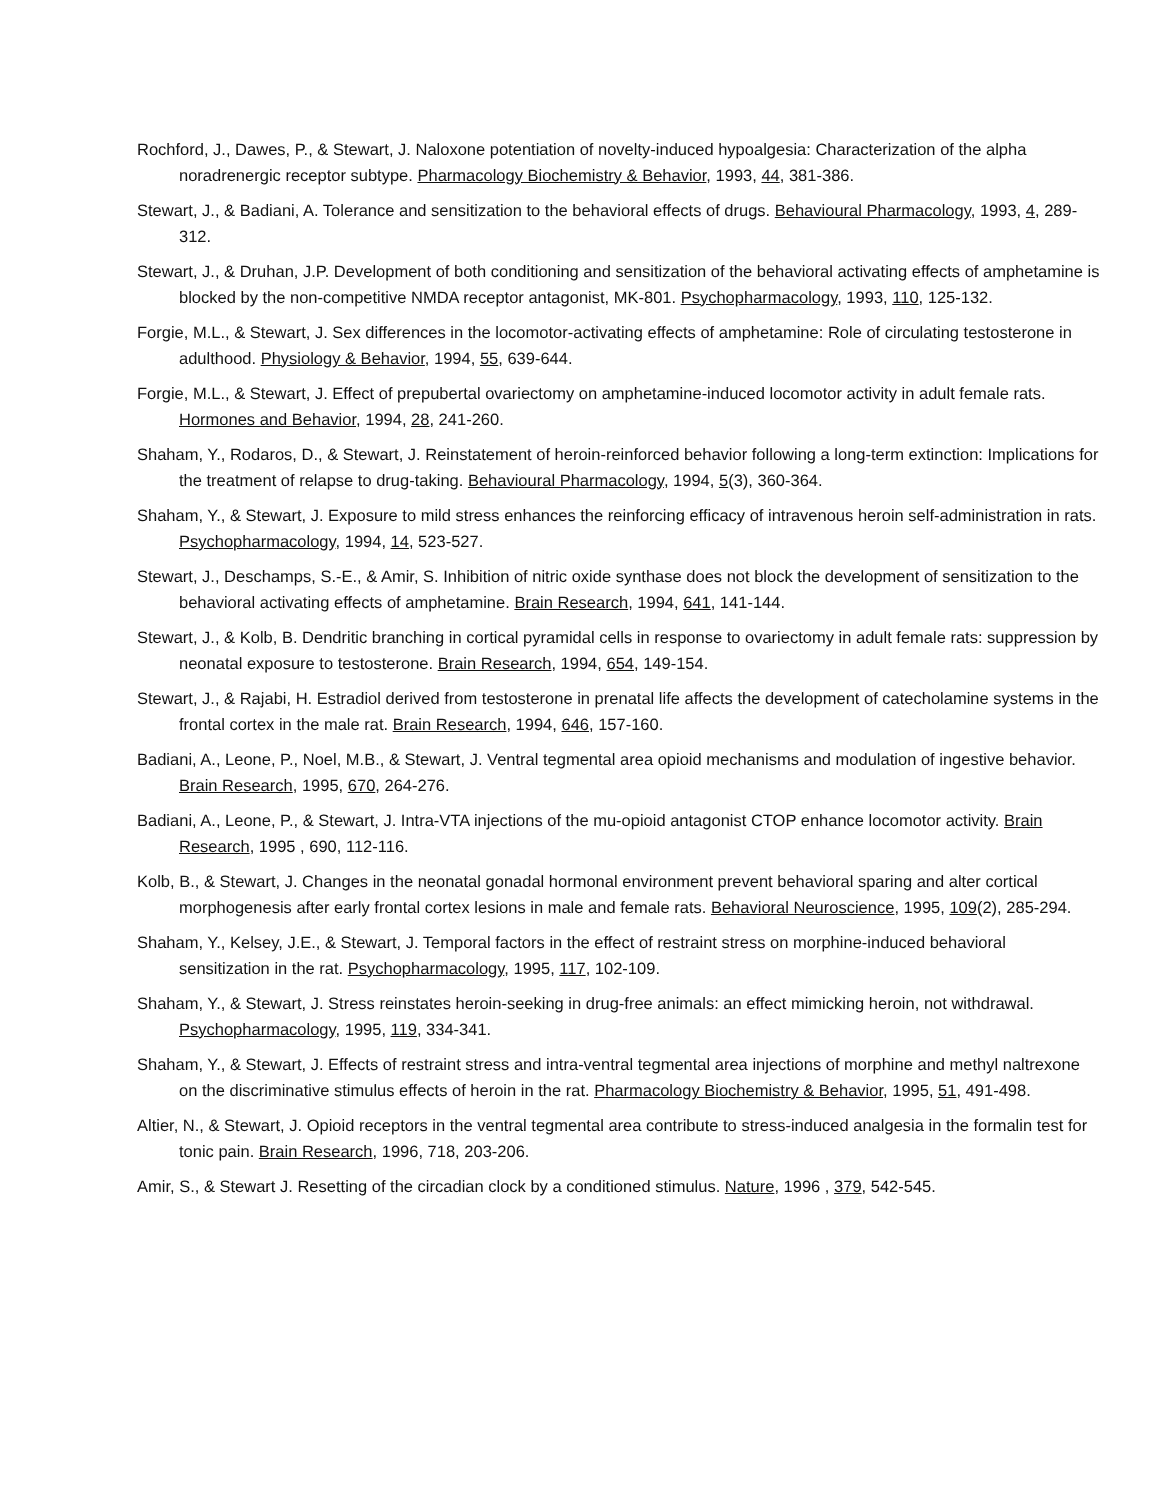Rochford, J., Dawes, P., & Stewart, J. Naloxone potentiation of novelty-induced hypoalgesia: Characterization of the alpha noradrenergic receptor subtype. Pharmacology Biochemistry & Behavior, 1993, 44, 381-386.
Stewart, J., & Badiani, A. Tolerance and sensitization to the behavioral effects of drugs. Behavioural Pharmacology, 1993, 4, 289-312.
Stewart, J., & Druhan, J.P. Development of both conditioning and sensitization of the behavioral activating effects of amphetamine is blocked by the non-competitive NMDA receptor antagonist, MK-801. Psychopharmacology, 1993, 110, 125-132.
Forgie, M.L., & Stewart, J. Sex differences in the locomotor-activating effects of amphetamine: Role of circulating testosterone in adulthood. Physiology & Behavior, 1994, 55, 639-644.
Forgie, M.L., & Stewart, J. Effect of prepubertal ovariectomy on amphetamine-induced locomotor activity in adult female rats. Hormones and Behavior, 1994, 28, 241-260.
Shaham, Y., Rodaros, D., & Stewart, J. Reinstatement of heroin-reinforced behavior following a long-term extinction: Implications for the treatment of relapse to drug-taking. Behavioural Pharmacology, 1994, 5(3), 360-364.
Shaham, Y., & Stewart, J. Exposure to mild stress enhances the reinforcing efficacy of intravenous heroin self-administration in rats. Psychopharmacology, 1994, 14, 523-527.
Stewart, J., Deschamps, S.-E., & Amir, S. Inhibition of nitric oxide synthase does not block the development of sensitization to the behavioral activating effects of amphetamine. Brain Research, 1994, 641, 141-144.
Stewart, J., & Kolb, B. Dendritic branching in cortical pyramidal cells in response to ovariectomy in adult female rats: suppression by neonatal exposure to testosterone. Brain Research, 1994, 654, 149-154.
Stewart, J., & Rajabi, H. Estradiol derived from testosterone in prenatal life affects the development of catecholamine systems in the frontal cortex in the male rat. Brain Research, 1994, 646, 157-160.
Badiani, A., Leone, P., Noel, M.B., & Stewart, J. Ventral tegmental area opioid mechanisms and modulation of ingestive behavior. Brain Research, 1995, 670, 264-276.
Badiani, A., Leone, P., & Stewart, J. Intra-VTA injections of the mu-opioid antagonist CTOP enhance locomotor activity. Brain Research, 1995 , 690, 112-116.
Kolb, B., & Stewart, J. Changes in the neonatal gonadal hormonal environment prevent behavioral sparing and alter cortical morphogenesis after early frontal cortex lesions in male and female rats. Behavioral Neuroscience, 1995, 109(2), 285-294.
Shaham, Y., Kelsey, J.E., & Stewart, J. Temporal factors in the effect of restraint stress on morphine-induced behavioral sensitization in the rat. Psychopharmacology, 1995, 117, 102-109.
Shaham, Y., & Stewart, J. Stress reinstates heroin-seeking in drug-free animals: an effect mimicking heroin, not withdrawal. Psychopharmacology, 1995, 119, 334-341.
Shaham, Y., & Stewart, J. Effects of restraint stress and intra-ventral tegmental area injections of morphine and methyl naltrexone on the discriminative stimulus effects of heroin in the rat. Pharmacology Biochemistry & Behavior, 1995, 51, 491-498.
Altier, N., & Stewart, J. Opioid receptors in the ventral tegmental area contribute to stress-induced analgesia in the formalin test for tonic pain. Brain Research, 1996, 718, 203-206.
Amir, S., & Stewart J. Resetting of the circadian clock by a conditioned stimulus. Nature, 1996 , 379, 542-545.